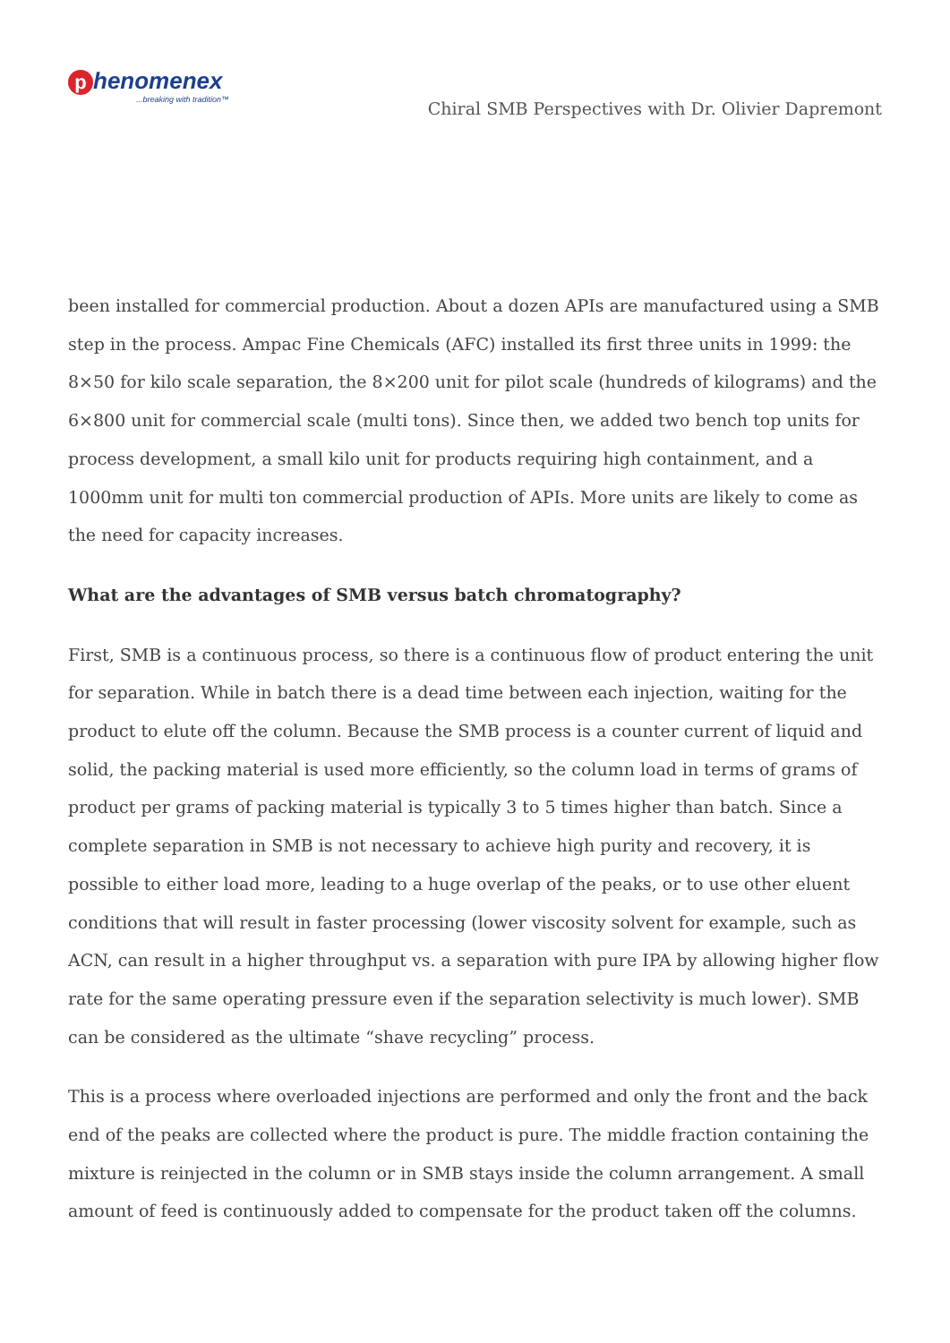phenomenex
...breaking with tradition™
Chiral SMB Perspectives with Dr. Olivier Dapremont
been installed for commercial production. About a dozen APIs are manufactured using a SMB step in the process. Ampac Fine Chemicals (AFC) installed its first three units in 1999: the 8×50 for kilo scale separation, the 8×200 unit for pilot scale (hundreds of kilograms) and the 6×800 unit for commercial scale (multi tons). Since then, we added two bench top units for process development, a small kilo unit for products requiring high containment, and a 1000mm unit for multi ton commercial production of APIs. More units are likely to come as the need for capacity increases.
What are the advantages of SMB versus batch chromatography?
First, SMB is a continuous process, so there is a continuous flow of product entering the unit for separation. While in batch there is a dead time between each injection, waiting for the product to elute off the column. Because the SMB process is a counter current of liquid and solid, the packing material is used more efficiently, so the column load in terms of grams of product per grams of packing material is typically 3 to 5 times higher than batch. Since a complete separation in SMB is not necessary to achieve high purity and recovery, it is possible to either load more, leading to a huge overlap of the peaks, or to use other eluent conditions that will result in faster processing (lower viscosity solvent for example, such as ACN, can result in a higher throughput vs. a separation with pure IPA by allowing higher flow rate for the same operating pressure even if the separation selectivity is much lower). SMB can be considered as the ultimate “shave recycling” process.
This is a process where overloaded injections are performed and only the front and the back end of the peaks are collected where the product is pure. The middle fraction containing the mixture is reinjected in the column or in SMB stays inside the column arrangement. A small amount of feed is continuously added to compensate for the product taken off the columns.